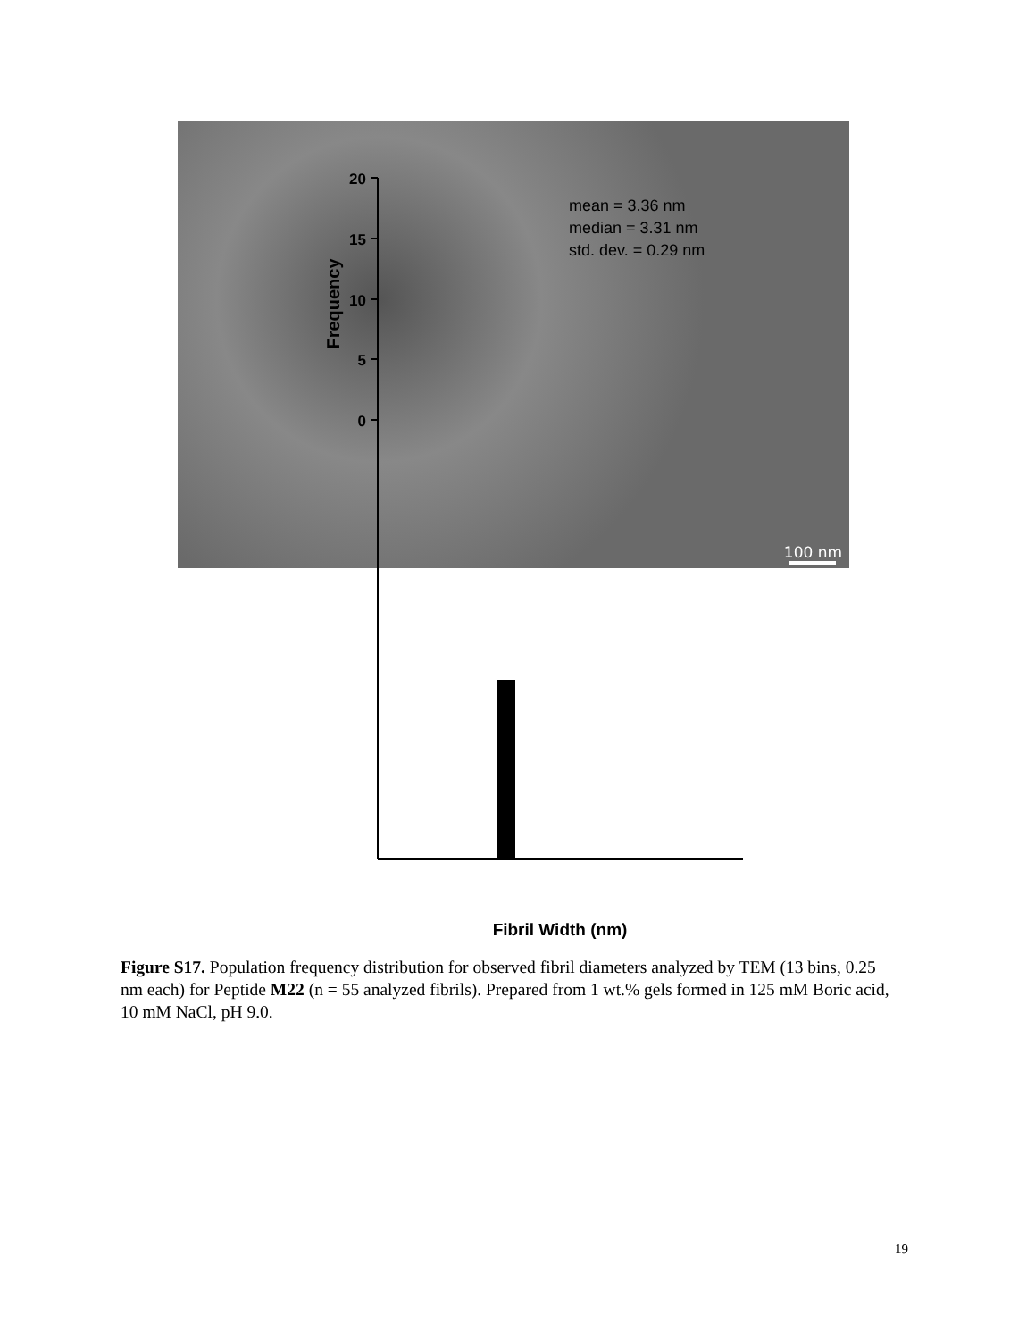100 nm
20
15
10
5
0
Frequency
mean = 3.36 nm
median = 3.31 nm
std. dev. = 0.29 nm
Fibril Width (nm)
Figure S17. Population frequency distribution for observed fibril diameters analyzed by TEM (13 bins, 0.25 nm each) for Peptide M22 (n = 55 analyzed fibrils). Prepared from 1 wt.% gels formed in 125 mM Boric acid, 10 mM NaCl, pH 9.0.
19